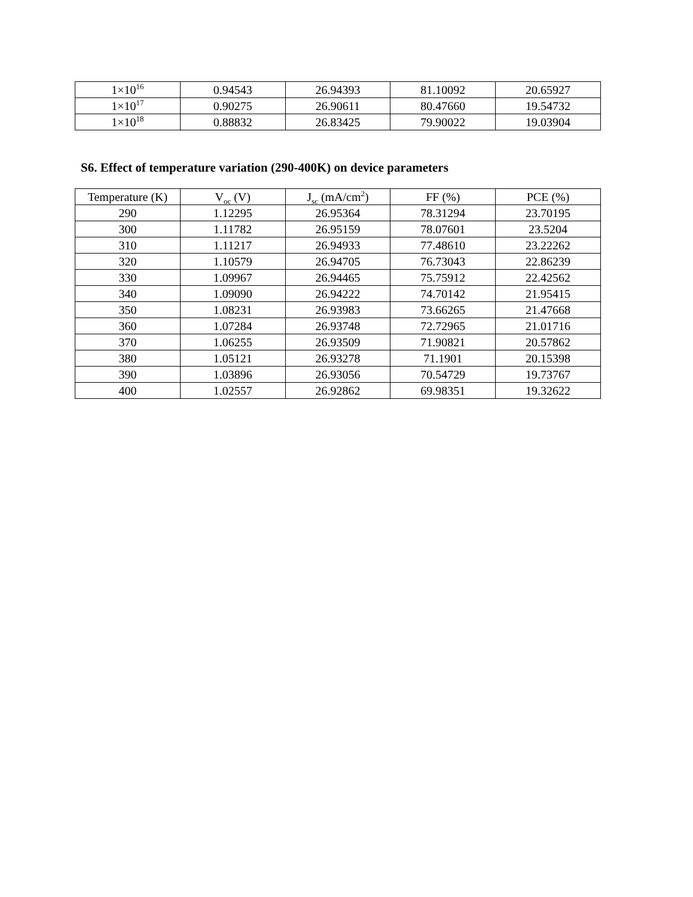| 1×10<sup>16</sup> | 0.94543 | 26.94393 | 81.10092 | 20.65927 |
| 1×10<sup>17</sup> | 0.90275 | 26.90611 | 80.47660 | 19.54732 |
| 1×10<sup>18</sup> | 0.88832 | 26.83425 | 79.90022 | 19.03904 |
S6. Effect of temperature variation (290-400K) on device parameters
| Temperature (K) | V<sub>oc</sub> (V) | J<sub>sc</sub> (mA/cm<sup>2</sup>) | FF (%) | PCE (%) |
| --- | --- | --- | --- | --- |
| 290 | 1.12295 | 26.95364 | 78.31294 | 23.70195 |
| 300 | 1.11782 | 26.95159 | 78.07601 | 23.5204 |
| 310 | 1.11217 | 26.94933 | 77.48610 | 23.22262 |
| 320 | 1.10579 | 26.94705 | 76.73043 | 22.86239 |
| 330 | 1.09967 | 26.94465 | 75.75912 | 22.42562 |
| 340 | 1.09090 | 26.94222 | 74.70142 | 21.95415 |
| 350 | 1.08231 | 26.93983 | 73.66265 | 21.47668 |
| 360 | 1.07284 | 26.93748 | 72.72965 | 21.01716 |
| 370 | 1.06255 | 26.93509 | 71.90821 | 20.57862 |
| 380 | 1.05121 | 26.93278 | 71.1901 | 20.15398 |
| 390 | 1.03896 | 26.93056 | 70.54729 | 19.73767 |
| 400 | 1.02557 | 26.92862 | 69.98351 | 19.32622 |